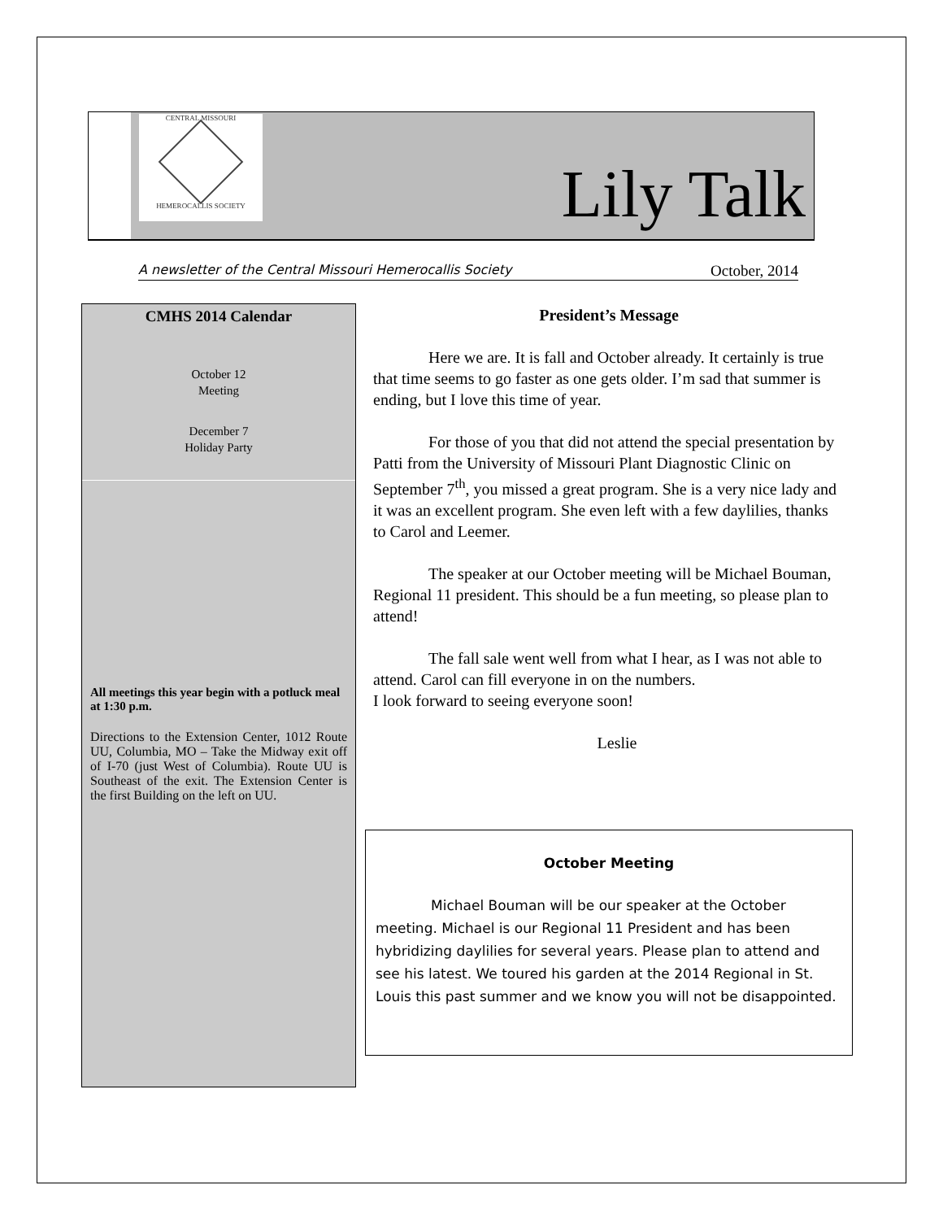CENTRAL MISSOURI
HEMEROCALLIS SOCIETY
Lily Talk
A newsletter of the Central Missouri Hemerocallis Society October, 2014
CMHS 2014 Calendar
October 12
Meeting
December 7
Holiday Party
All meetings this year begin with a potluck meal at 1:30 p.m.
Directions to the Extension Center, 1012 Route UU, Columbia, MO – Take the Midway exit off of I-70 (just West of Columbia). Route UU is Southeast of the exit. The Extension Center is the first Building on the left on UU.
President’s Message
Here we are. It is fall and October already. It certainly is true that time seems to go faster as one gets older. I’m sad that summer is ending, but I love this time of year.
For those of you that did not attend the special presentation by Patti from the University of Missouri Plant Diagnostic Clinic on September 7<sup>th</sup>, you missed a great program. She is a very nice lady and it was an excellent program. She even left with a few daylilies, thanks to Carol and Leemer.
The speaker at our October meeting will be Michael Bouman, Regional 11 president. This should be a fun meeting, so please plan to attend!
The fall sale went well from what I hear, as I was not able to attend. Carol can fill everyone in on the numbers.
I look forward to seeing everyone soon!
Leslie
October Meeting
Michael Bouman will be our speaker at the October meeting. Michael is our Regional 11 President and has been hybridizing daylilies for several years. Please plan to attend and see his latest. We toured his garden at the 2014 Regional in St. Louis this past summer and we know you will not be disappointed.